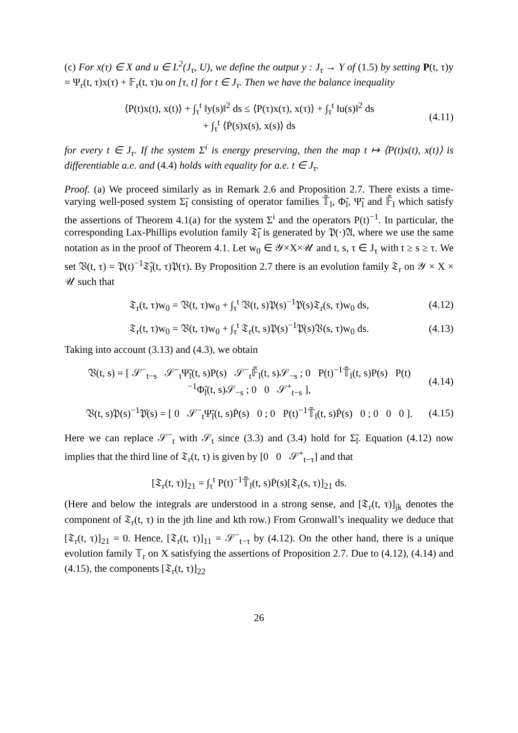(c) For x(τ) ∈ X and u ∈ L<sup>2</sup>(J<sub>τ</sub>, U), we define the output y : J<sub>τ</sub> → Y of (1.5) by setting P(t, τ)y = Ψ<sub>r</sub>(t, τ)x(τ) + 𝔽<sub>r</sub>(t, τ)u on [τ, t] for t ∈ J<sub>τ</sub>. Then we have the balance inequality
⟨P(t)x(t), x(t)⟩ + ∫<sub>τ</sub><sup>t</sup> ‖y(s)‖<sup>2</sup> ds ≤ ⟨P(τ)x(τ), x(τ)⟩ + ∫<sub>τ</sub><sup>t</sup> ‖u(s)‖<sup>2</sup> ds
+ ∫<sub>τ</sub><sup>t</sup> ⟨Ṗ(s)x(s), x(s)⟩ ds
(4.11)
for every t ∈ J<sub>τ</sub>. If the system Σ<sup>i</sup> is energy preserving, then the map t ↦ ⟨P(t)x(t), x(t)⟩ is differentiable a.e. and (4.4) holds with equality for a.e. t ∈ J<sub>τ</sub>.
Proof. (a) We proceed similarly as in Remark 2.6 and Proposition 2.7. There exists a time-varying well-posed system Σ̃<sub>l</sub> consisting of operator families 𝕋̃<sub>l</sub>, Φ̃<sub>l</sub>, Ψ̃<sub>l</sub> and 𝔽̃<sub>l</sub> which satisfy the assertions of Theorem 4.1(a) for the system Σ<sup>i</sup> and the operators P(t)<sup>−1</sup>. In particular, the corresponding Lax-Phillips evolution family 𝔗̃<sub>l</sub> is generated by 𝔓(·)𝔄, where we use the same notation as in the proof of Theorem 4.1. Let w<sub>0</sub> ∈ 𝒴×X×𝒰 and t, s, τ ∈ J<sub>τ</sub> with t ≥ s ≥ τ. We set 𝔙(t, τ) = 𝔓(t)<sup>−1</sup>𝔗̃<sub>l</sub>(t, τ)𝔓(τ). By Proposition 2.7 there is an evolution family 𝔗<sub>r</sub> on 𝒴 × X × 𝒰 such that
𝔗<sub>r</sub>(t, τ)w<sub>0</sub> = 𝔙(t, τ)w<sub>0</sub> + ∫<sub>τ</sub><sup>t</sup> 𝔙(t, s)𝔓(s)<sup>−1</sup>𝔓̇(s)𝔗<sub>r</sub>(s, τ)w<sub>0</sub> ds,
(4.12)
𝔗<sub>r</sub>(t, τ)w<sub>0</sub> = 𝔙(t, τ)w<sub>0</sub> + ∫<sub>τ</sub><sup>t</sup> 𝔗<sub>r</sub>(t, s)𝔓(s)<sup>−1</sup>𝔓̇(s)𝔙(s, τ)w<sub>0</sub> ds.
(4.13)
Taking into account (3.13) and (4.3), we obtain
𝔙(t, s) = [ 𝒮<sup>−</sup><sub>t−s</sub> 𝒮<sup>−</sup><sub>t</sub>Ψ̃<sub>l</sub>(t, s)P(s) 𝒮<sup>−</sup><sub>t</sub>𝔽̃<sub>l</sub>(t, s)𝒮<sub>−s</sub> ; 0 P(t)<sup>−1</sup>𝕋̃<sub>l</sub>(t, s)P(s) P(t)<sup>−1</sup>Φ̃<sub>l</sub>(t, s)𝒮<sub>−s</sub> ; 0 0 𝒮<sup>+</sup><sub>t−s</sub> ],
(4.14)
𝔙(t, s)𝔓(s)<sup>−1</sup>𝔓̇(s) = [ 0 𝒮<sup>−</sup><sub>t</sub>Ψ̃<sub>l</sub>(t, s)Ṗ(s) 0 ; 0 P(t)<sup>−1</sup>𝕋̃<sub>l</sub>(t, s)Ṗ(s) 0 ; 0 0 0 ].
(4.15)
Here we can replace 𝒮<sup>−</sup><sub>t</sub> with 𝒮<sub>t</sub> since (3.3) and (3.4) hold for Σ̃<sub>l</sub>. Equation (4.12) now implies that the third line of 𝔗<sub>r</sub>(t, τ) is given by [0 0 𝒮<sup>+</sup><sub>t−τ</sub>] and that
[𝔗<sub>r</sub>(t, τ)]<sub>21</sub> = ∫<sub>τ</sub><sup>t</sup> P(t)<sup>−1</sup>𝕋̃<sub>l</sub>(t, s)Ṗ(s)[𝔗<sub>r</sub>(s, τ)]<sub>21</sub> ds.
(Here and below the integrals are understood in a strong sense, and [𝔗<sub>r</sub>(t, τ)]<sub>jk</sub> denotes the component of 𝔗<sub>r</sub>(t, τ) in the jth line and kth row.) From Gronwall’s inequality we deduce that [𝔗<sub>r</sub>(t, τ)]<sub>21</sub> = 0. Hence, [𝔗<sub>r</sub>(t, τ)]<sub>11</sub> = 𝒮<sup>−</sup><sub>t−τ</sub> by (4.12). On the other hand, there is a unique evolution family 𝕋<sub>r</sub> on X satisfying the assertions of Proposition 2.7. Due to (4.12), (4.14) and (4.15), the components [𝔗<sub>r</sub>(t, τ)]<sub>22</sub>
26